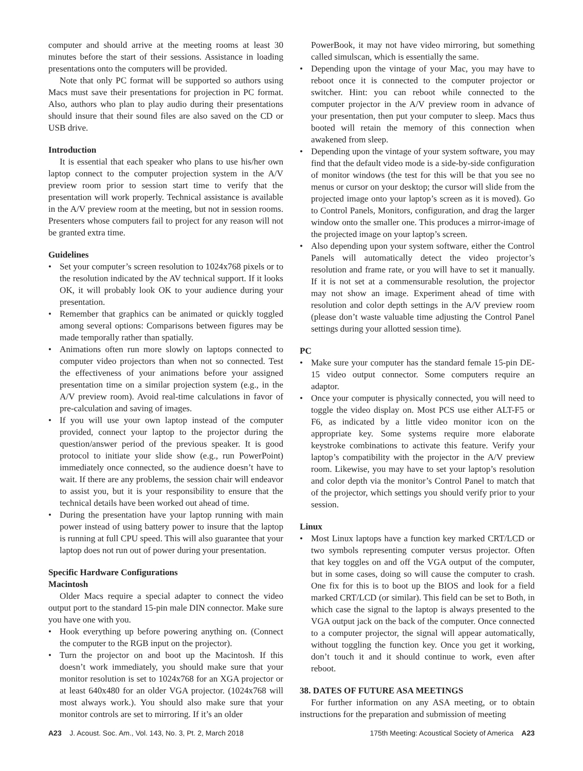computer and should arrive at the meeting rooms at least 30 minutes before the start of their sessions. Assistance in loading presentations onto the computers will be provided.
Note that only PC format will be supported so authors using Macs must save their presentations for projection in PC format. Also, authors who plan to play audio during their presentations should insure that their sound files are also saved on the CD or USB drive.
Introduction
It is essential that each speaker who plans to use his/her own laptop connect to the computer projection system in the A/V preview room prior to session start time to verify that the presentation will work properly. Technical assistance is available in the A/V preview room at the meeting, but not in session rooms. Presenters whose computers fail to project for any reason will not be granted extra time.
Guidelines
• Set your computer’s screen resolution to 1024x768 pixels or to the resolution indicated by the AV technical support. If it looks OK, it will probably look OK to your audience during your presentation.
• Remember that graphics can be animated or quickly toggled among several options: Comparisons between figures may be made temporally rather than spatially.
• Animations often run more slowly on laptops connected to computer video projectors than when not so connected. Test the effectiveness of your animations before your assigned presentation time on a similar projection system (e.g., in the A/V preview room). Avoid real-time calculations in favor of pre-calculation and saving of images.
• If you will use your own laptop instead of the computer provided, connect your laptop to the projector during the question/answer period of the previous speaker. It is good protocol to initiate your slide show (e.g., run PowerPoint) immediately once connected, so the audience doesn’t have to wait. If there are any problems, the session chair will endeavor to assist you, but it is your responsibility to ensure that the technical details have been worked out ahead of time.
• During the presentation have your laptop running with main power instead of using battery power to insure that the laptop is running at full CPU speed. This will also guarantee that your laptop does not run out of power during your presentation.
Specific Hardware Configurations
Macintosh
Older Macs require a special adapter to connect the video output port to the standard 15-pin male DIN connector. Make sure you have one with you.
• Hook everything up before powering anything on. (Connect the computer to the RGB input on the projector).
• Turn the projector on and boot up the Macintosh. If this doesn’t work immediately, you should make sure that your monitor resolution is set to 1024x768 for an XGA projector or at least 640x480 for an older VGA projector. (1024x768 will most always work.). You should also make sure that your monitor controls are set to mirroring. If it’s an older
PowerBook, it may not have video mirroring, but something called simulscan, which is essentially the same.
• Depending upon the vintage of your Mac, you may have to reboot once it is connected to the computer projector or switcher. Hint: you can reboot while connected to the computer projector in the A/V preview room in advance of your presentation, then put your computer to sleep. Macs thus booted will retain the memory of this connection when awakened from sleep.
• Depending upon the vintage of your system software, you may find that the default video mode is a side-by-side configuration of monitor windows (the test for this will be that you see no menus or cursor on your desktop; the cursor will slide from the projected image onto your laptop’s screen as it is moved). Go to Control Panels, Monitors, configuration, and drag the larger window onto the smaller one. This produces a mirror-image of the projected image on your laptop’s screen.
• Also depending upon your system software, either the Control Panels will automatically detect the video projector’s resolution and frame rate, or you will have to set it manually. If it is not set at a commensurable resolution, the projector may not show an image. Experiment ahead of time with resolution and color depth settings in the A/V preview room (please don’t waste valuable time adjusting the Control Panel settings during your allotted session time).
PC
• Make sure your computer has the standard female 15-pin DE-15 video output connector. Some computers require an adaptor.
• Once your computer is physically connected, you will need to toggle the video display on. Most PCS use either ALT-F5 or F6, as indicated by a little video monitor icon on the appropriate key. Some systems require more elaborate keystroke combinations to activate this feature. Verify your laptop’s compatibility with the projector in the A/V preview room. Likewise, you may have to set your laptop’s resolution and color depth via the monitor’s Control Panel to match that of the projector, which settings you should verify prior to your session.
Linux
• Most Linux laptops have a function key marked CRT/LCD or two symbols representing computer versus projector. Often that key toggles on and off the VGA output of the computer, but in some cases, doing so will cause the computer to crash. One fix for this is to boot up the BIOS and look for a field marked CRT/LCD (or similar). This field can be set to Both, in which case the signal to the laptop is always presented to the VGA output jack on the back of the computer. Once connected to a computer projector, the signal will appear automatically, without toggling the function key. Once you get it working, don’t touch it and it should continue to work, even after reboot.
38. DATES OF FUTURE ASA MEETINGS
For further information on any ASA meeting, or to obtain instructions for the preparation and submission of meeting
A23 J. Acoust. Soc. Am., Vol. 143, No. 3, Pt. 2, March 2018
175th Meeting: Acoustical Society of America A23